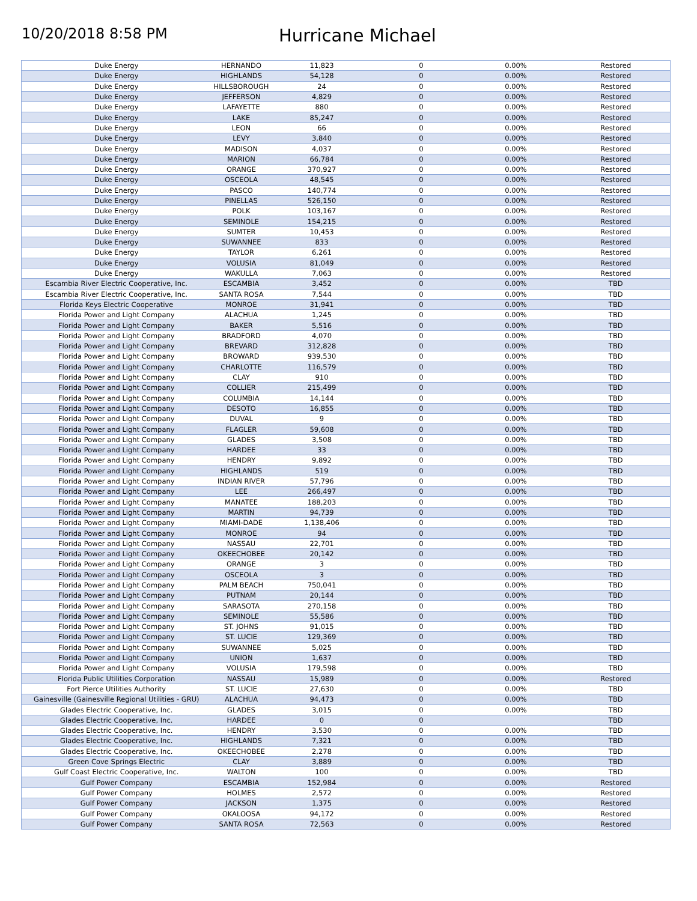10/20/2018 8:58 PM
Hurricane Michael
| Duke Energy | HERNANDO | 11,823 | 0 | 0.00% | Restored |
| Duke Energy | HIGHLANDS | 54,128 | 0 | 0.00% | Restored |
| Duke Energy | HILLSBOROUGH | 24 | 0 | 0.00% | Restored |
| Duke Energy | JEFFERSON | 4,829 | 0 | 0.00% | Restored |
| Duke Energy | LAFAYETTE | 880 | 0 | 0.00% | Restored |
| Duke Energy | LAKE | 85,247 | 0 | 0.00% | Restored |
| Duke Energy | LEON | 66 | 0 | 0.00% | Restored |
| Duke Energy | LEVY | 3,840 | 0 | 0.00% | Restored |
| Duke Energy | MADISON | 4,037 | 0 | 0.00% | Restored |
| Duke Energy | MARION | 66,784 | 0 | 0.00% | Restored |
| Duke Energy | ORANGE | 370,927 | 0 | 0.00% | Restored |
| Duke Energy | OSCEOLA | 48,545 | 0 | 0.00% | Restored |
| Duke Energy | PASCO | 140,774 | 0 | 0.00% | Restored |
| Duke Energy | PINELLAS | 526,150 | 0 | 0.00% | Restored |
| Duke Energy | POLK | 103,167 | 0 | 0.00% | Restored |
| Duke Energy | SEMINOLE | 154,215 | 0 | 0.00% | Restored |
| Duke Energy | SUMTER | 10,453 | 0 | 0.00% | Restored |
| Duke Energy | SUWANNEE | 833 | 0 | 0.00% | Restored |
| Duke Energy | TAYLOR | 6,261 | 0 | 0.00% | Restored |
| Duke Energy | VOLUSIA | 81,049 | 0 | 0.00% | Restored |
| Duke Energy | WAKULLA | 7,063 | 0 | 0.00% | Restored |
| Escambia River Electric Cooperative, Inc. | ESCAMBIA | 3,452 | 0 | 0.00% | TBD |
| Escambia River Electric Cooperative, Inc. | SANTA ROSA | 7,544 | 0 | 0.00% | TBD |
| Florida Keys Electric Cooperative | MONROE | 31,941 | 0 | 0.00% | TBD |
| Florida Power and Light Company | ALACHUA | 1,245 | 0 | 0.00% | TBD |
| Florida Power and Light Company | BAKER | 5,516 | 0 | 0.00% | TBD |
| Florida Power and Light Company | BRADFORD | 4,070 | 0 | 0.00% | TBD |
| Florida Power and Light Company | BREVARD | 312,828 | 0 | 0.00% | TBD |
| Florida Power and Light Company | BROWARD | 939,530 | 0 | 0.00% | TBD |
| Florida Power and Light Company | CHARLOTTE | 116,579 | 0 | 0.00% | TBD |
| Florida Power and Light Company | CLAY | 910 | 0 | 0.00% | TBD |
| Florida Power and Light Company | COLLIER | 215,499 | 0 | 0.00% | TBD |
| Florida Power and Light Company | COLUMBIA | 14,144 | 0 | 0.00% | TBD |
| Florida Power and Light Company | DESOTO | 16,855 | 0 | 0.00% | TBD |
| Florida Power and Light Company | DUVAL | 9 | 0 | 0.00% | TBD |
| Florida Power and Light Company | FLAGLER | 59,608 | 0 | 0.00% | TBD |
| Florida Power and Light Company | GLADES | 3,508 | 0 | 0.00% | TBD |
| Florida Power and Light Company | HARDEE | 33 | 0 | 0.00% | TBD |
| Florida Power and Light Company | HENDRY | 9,892 | 0 | 0.00% | TBD |
| Florida Power and Light Company | HIGHLANDS | 519 | 0 | 0.00% | TBD |
| Florida Power and Light Company | INDIAN RIVER | 57,796 | 0 | 0.00% | TBD |
| Florida Power and Light Company | LEE | 266,497 | 0 | 0.00% | TBD |
| Florida Power and Light Company | MANATEE | 188,203 | 0 | 0.00% | TBD |
| Florida Power and Light Company | MARTIN | 94,739 | 0 | 0.00% | TBD |
| Florida Power and Light Company | MIAMI-DADE | 1,138,406 | 0 | 0.00% | TBD |
| Florida Power and Light Company | MONROE | 94 | 0 | 0.00% | TBD |
| Florida Power and Light Company | NASSAU | 22,701 | 0 | 0.00% | TBD |
| Florida Power and Light Company | OKEECHOBEE | 20,142 | 0 | 0.00% | TBD |
| Florida Power and Light Company | ORANGE | 3 | 0 | 0.00% | TBD |
| Florida Power and Light Company | OSCEOLA | 3 | 0 | 0.00% | TBD |
| Florida Power and Light Company | PALM BEACH | 750,041 | 0 | 0.00% | TBD |
| Florida Power and Light Company | PUTNAM | 20,144 | 0 | 0.00% | TBD |
| Florida Power and Light Company | SARASOTA | 270,158 | 0 | 0.00% | TBD |
| Florida Power and Light Company | SEMINOLE | 55,586 | 0 | 0.00% | TBD |
| Florida Power and Light Company | ST. JOHNS | 91,015 | 0 | 0.00% | TBD |
| Florida Power and Light Company | ST. LUCIE | 129,369 | 0 | 0.00% | TBD |
| Florida Power and Light Company | SUWANNEE | 5,025 | 0 | 0.00% | TBD |
| Florida Power and Light Company | UNION | 1,637 | 0 | 0.00% | TBD |
| Florida Power and Light Company | VOLUSIA | 179,598 | 0 | 0.00% | TBD |
| Florida Public Utilities Corporation | NASSAU | 15,989 | 0 | 0.00% | Restored |
| Fort Pierce Utilities Authority | ST. LUCIE | 27,630 | 0 | 0.00% | TBD |
| Gainesville (Gainesville Regional Utilities - GRU) | ALACHUA | 94,473 | 0 | 0.00% | TBD |
| Glades Electric Cooperative, Inc. | GLADES | 3,015 | 0 | 0.00% | TBD |
| Glades Electric Cooperative, Inc. | HARDEE | 0 | 0 | | TBD |
| Glades Electric Cooperative, Inc. | HENDRY | 3,530 | 0 | 0.00% | TBD |
| Glades Electric Cooperative, Inc. | HIGHLANDS | 7,321 | 0 | 0.00% | TBD |
| Glades Electric Cooperative, Inc. | OKEECHOBEE | 2,278 | 0 | 0.00% | TBD |
| Green Cove Springs Electric | CLAY | 3,889 | 0 | 0.00% | TBD |
| Gulf Coast Electric Cooperative, Inc. | WALTON | 100 | 0 | 0.00% | TBD |
| Gulf Power Company | ESCAMBIA | 152,984 | 0 | 0.00% | Restored |
| Gulf Power Company | HOLMES | 2,572 | 0 | 0.00% | Restored |
| Gulf Power Company | JACKSON | 1,375 | 0 | 0.00% | Restored |
| Gulf Power Company | OKALOOSA | 94,172 | 0 | 0.00% | Restored |
| Gulf Power Company | SANTA ROSA | 72,563 | 0 | 0.00% | Restored |